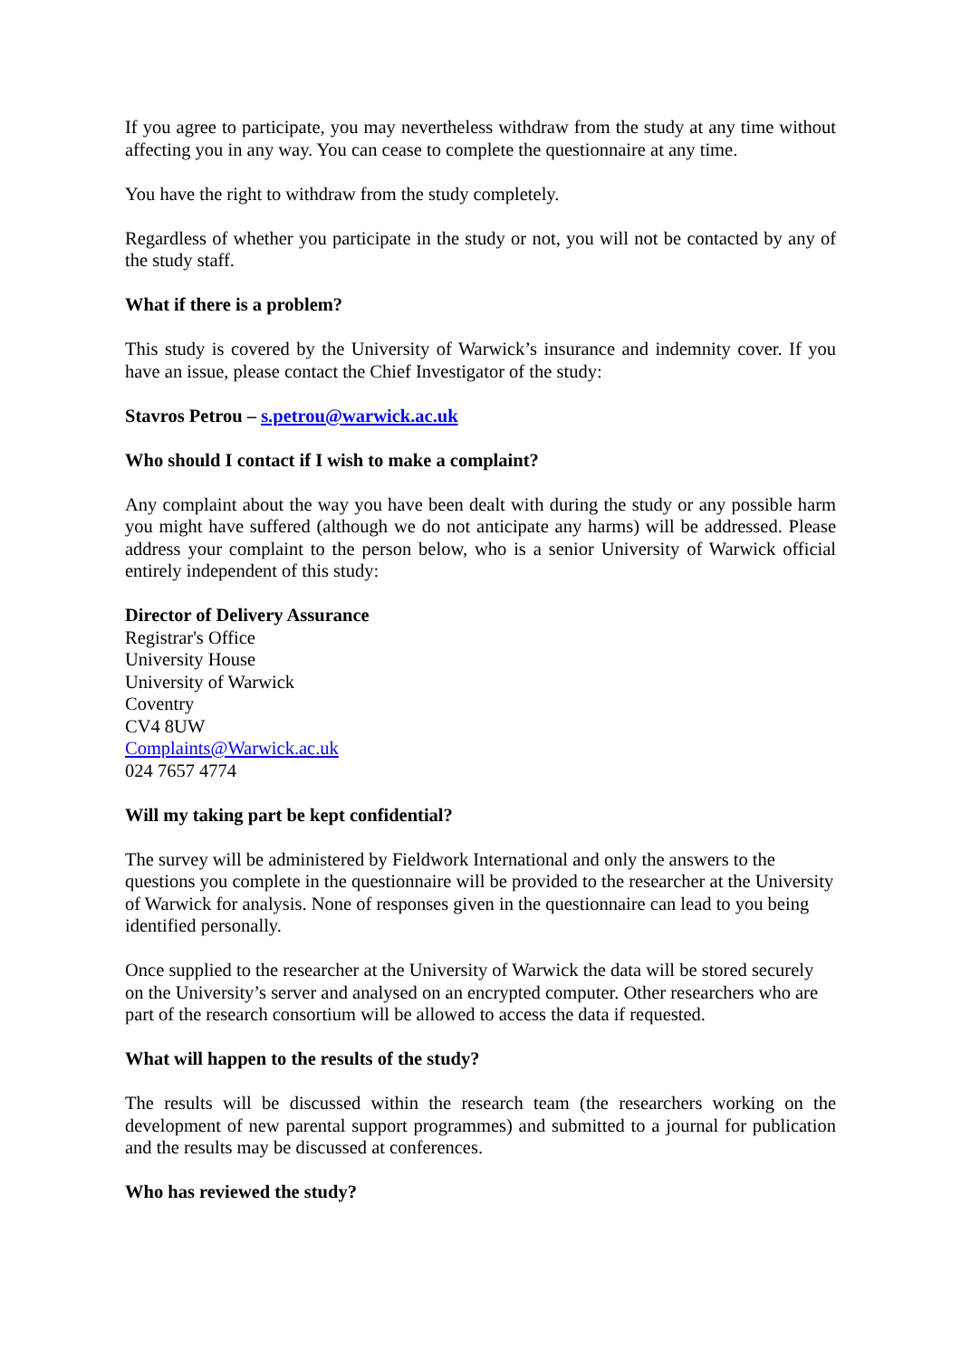If you agree to participate, you may nevertheless withdraw from the study at any time without affecting you in any way. You can cease to complete the questionnaire at any time.
You have the right to withdraw from the study completely.
Regardless of whether you participate in the study or not, you will not be contacted by any of the study staff.
What if there is a problem?
This study is covered by the University of Warwick’s insurance and indemnity cover. If you have an issue, please contact the Chief Investigator of the study:
Stavros Petrou – s.petrou@warwick.ac.uk
Who should I contact if I wish to make a complaint?
Any complaint about the way you have been dealt with during the study or any possible harm you might have suffered (although we do not anticipate any harms) will be addressed. Please address your complaint to the person below, who is a senior University of Warwick official entirely independent of this study:
Director of Delivery Assurance
Registrar's Office
University House
University of Warwick
Coventry
CV4 8UW
Complaints@Warwick.ac.uk
024 7657 4774
Will my taking part be kept confidential?
The survey will be administered by Fieldwork International and only the answers to the questions you complete in the questionnaire will be provided to the researcher at the University of Warwick for analysis. None of responses given in the questionnaire can lead to you being identified personally.
Once supplied to the researcher at the University of Warwick the data will be stored securely on the University’s server and analysed on an encrypted computer. Other researchers who are part of the research consortium will be allowed to access the data if requested.
What will happen to the results of the study?
The results will be discussed within the research team (the researchers working on the development of new parental support programmes) and submitted to a journal for publication and the results may be discussed at conferences.
Who has reviewed the study?